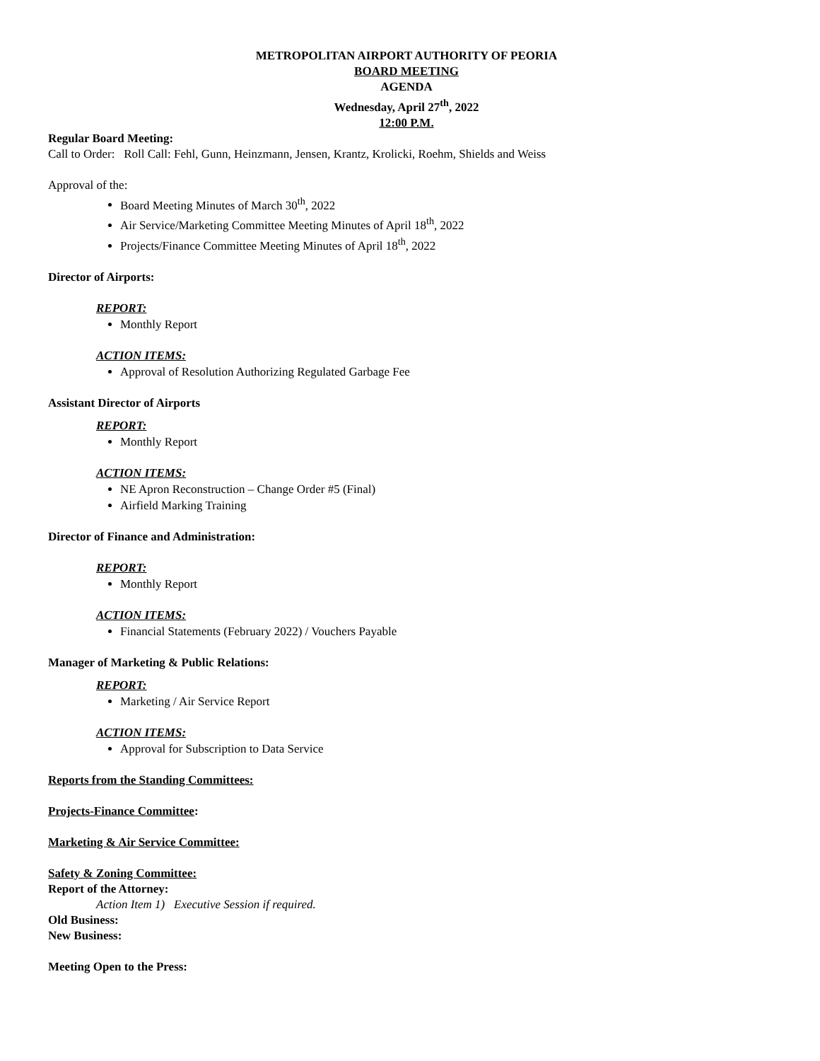METROPOLITAN AIRPORT AUTHORITY OF PEORIA
BOARD MEETING
AGENDA
Wednesday, April 27<sup>th</sup>, 2022
12:00 P.M.
Regular Board Meeting:
Call to Order: Roll Call: Fehl, Gunn, Heinzmann, Jensen, Krantz, Krolicki, Roehm, Shields and Weiss
Approval of the:
Board Meeting Minutes of March 30<sup>th</sup>, 2022
Air Service/Marketing Committee Meeting Minutes of April 18<sup>th</sup>, 2022
Projects/Finance Committee Meeting Minutes of April 18<sup>th</sup>, 2022
Director of Airports:
REPORT:
Monthly Report
ACTION ITEMS:
Approval of Resolution Authorizing Regulated Garbage Fee
Assistant Director of Airports
REPORT:
Monthly Report
ACTION ITEMS:
NE Apron Reconstruction – Change Order #5 (Final)
Airfield Marking Training
Director of Finance and Administration:
REPORT:
Monthly Report
ACTION ITEMS:
Financial Statements (February 2022) / Vouchers Payable
Manager of Marketing & Public Relations:
REPORT:
Marketing / Air Service Report
ACTION ITEMS:
Approval for Subscription to Data Service
Reports from the Standing Committees:
Projects-Finance Committee:
Marketing & Air Service Committee:
Safety & Zoning Committee:
Report of the Attorney:
Action Item 1) Executive Session if required.
Old Business:
New Business:
Meeting Open to the Press: